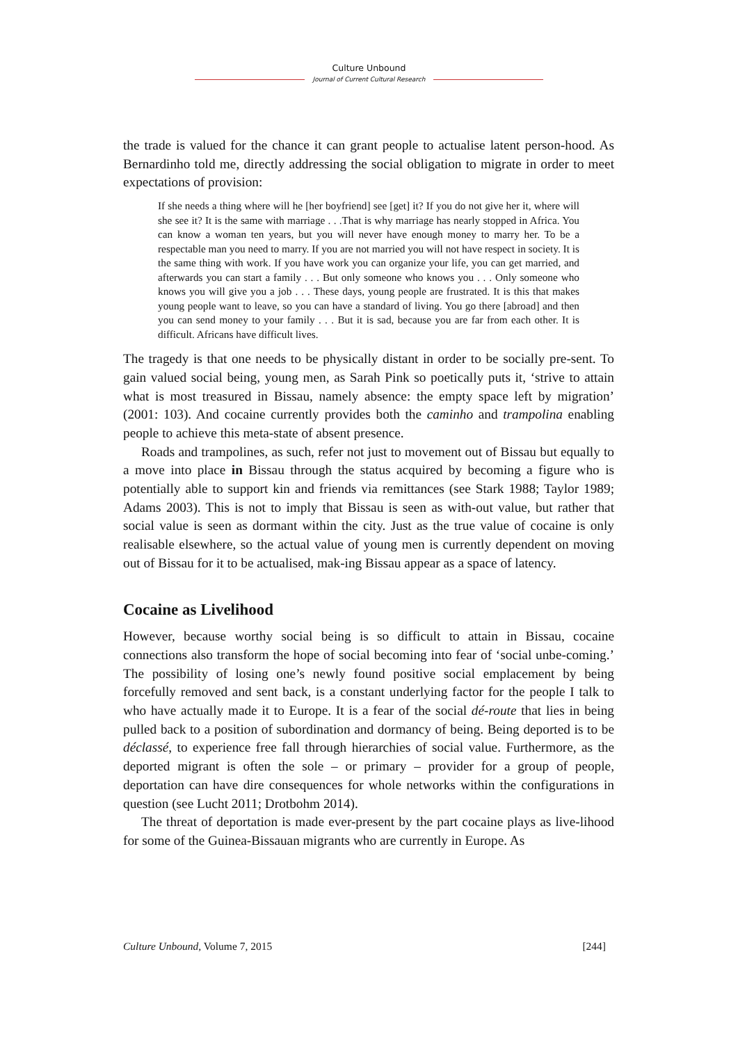Culture Unbound
Journal of Current Cultural Research
the trade is valued for the chance it can grant people to actualise latent person-hood. As Bernardinho told me, directly addressing the social obligation to migrate in order to meet expectations of provision:
If she needs a thing where will he [her boyfriend] see [get] it? If you do not give her it, where will she see it? It is the same with marriage . . .That is why marriage has nearly stopped in Africa. You can know a woman ten years, but you will never have enough money to marry her. To be a respectable man you need to marry. If you are not married you will not have respect in society. It is the same thing with work. If you have work you can organize your life, you can get married, and afterwards you can start a family . . . But only someone who knows you . . . Only someone who knows you will give you a job . . . These days, young people are frustrated. It is this that makes young people want to leave, so you can have a standard of living. You go there [abroad] and then you can send money to your family . . . But it is sad, because you are far from each other. It is difficult. Africans have difficult lives.
The tragedy is that one needs to be physically distant in order to be socially pre-sent. To gain valued social being, young men, as Sarah Pink so poetically puts it, ‘strive to attain what is most treasured in Bissau, namely absence: the empty space left by migration’ (2001: 103). And cocaine currently provides both the caminho and trampolina enabling people to achieve this meta-state of absent presence.
Roads and trampolines, as such, refer not just to movement out of Bissau but equally to a move into place in Bissau through the status acquired by becoming a figure who is potentially able to support kin and friends via remittances (see Stark 1988; Taylor 1989; Adams 2003). This is not to imply that Bissau is seen as with-out value, but rather that social value is seen as dormant within the city. Just as the true value of cocaine is only realisable elsewhere, so the actual value of young men is currently dependent on moving out of Bissau for it to be actualised, mak-ing Bissau appear as a space of latency.
Cocaine as Livelihood
However, because worthy social being is so difficult to attain in Bissau, cocaine connections also transform the hope of social becoming into fear of ‘social unbe-coming.’ The possibility of losing one’s newly found positive social emplacement by being forcefully removed and sent back, is a constant underlying factor for the people I talk to who have actually made it to Europe. It is a fear of the social dé-route that lies in being pulled back to a position of subordination and dormancy of being. Being deported is to be déclassé, to experience free fall through hierarchies of social value. Furthermore, as the deported migrant is often the sole – or primary – provider for a group of people, deportation can have dire consequences for whole networks within the configurations in question (see Lucht 2011; Drotbohm 2014).
The threat of deportation is made ever-present by the part cocaine plays as live-lihood for some of the Guinea-Bissauan migrants who are currently in Europe. As
Culture Unbound, Volume 7, 2015 [244]